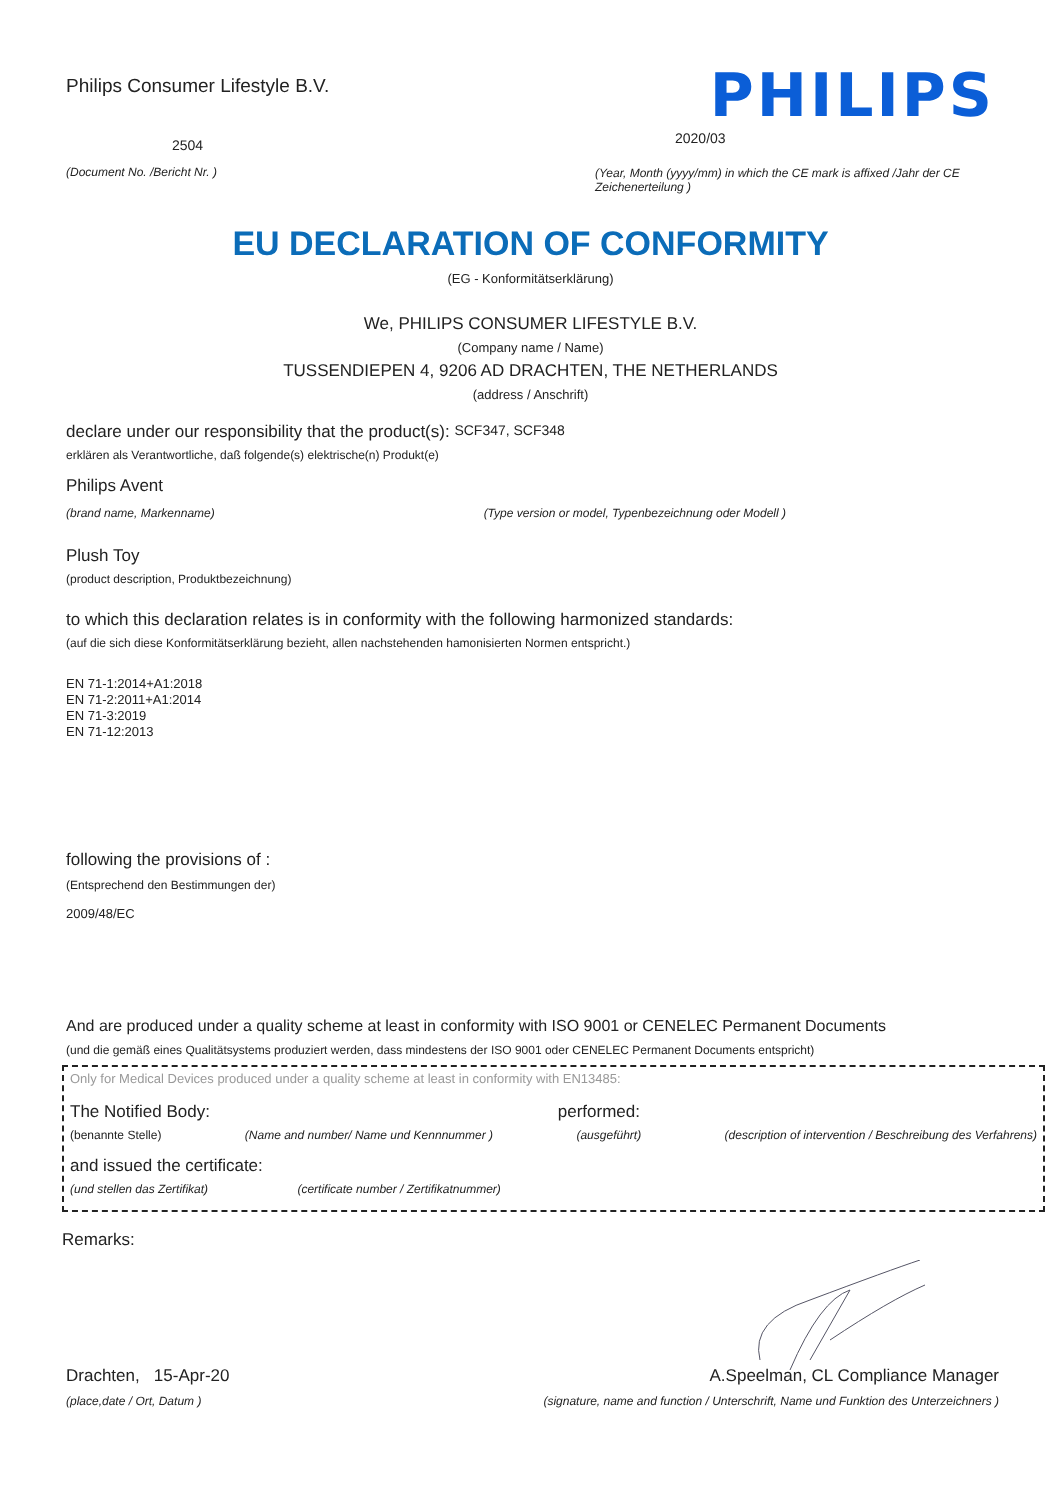Philips Consumer Lifestyle B.V.
2504
(Document No. /Bericht Nr. )
PHILIPS
2020/03
(Year, Month (yyyy/mm) in which the CE mark is affixed /Jahr der CE Zeichenerteilung )
EU DECLARATION OF CONFORMITY
(EG - Konformitätserklärung)
We, PHILIPS CONSUMER LIFESTYLE B.V.
(Company name / Name)
TUSSENDIEPEN 4, 9206 AD DRACHTEN, THE NETHERLANDS
(address / Anschrift)
declare under our responsibility that the product(s): SCF347, SCF348
erklären als Verantwortliche, daß folgende(s) elektrische(n) Produkt(e)
Philips Avent
(brand name, Markenname) (Type version or model, Typenbezeichnung oder Modell )
Plush Toy
(product description, Produktbezeichnung)
to which this declaration relates is in conformity with the following harmonized standards:
(auf die sich diese Konformitätserklärung bezieht, allen nachstehenden hamonisierten Normen entspricht.)
EN 71-1:2014+A1:2018
EN 71-2:2011+A1:2014
EN 71-3:2019
EN 71-12:2013
following the provisions of :
(Entsprechend den Bestimmungen der)
2009/48/EC
And are produced under a quality scheme at least in conformity with ISO 9001 or CENELEC Permanent Documents
(und die gemäß eines Qualitätsystems produziert werden, dass mindestens der ISO 9001 oder CENELEC Permanent Documents entspricht)
Only for Medical Devices produced under a quality scheme at least in conformity with EN13485:
The Notified Body: performed:
(benannte Stelle) (Name and number/ Name und Kennnummer ) (ausgeführt) (description of intervention / Beschreibung des Verfahrens)
and issued the certificate:
(und stellen das Zertifikat) (certificate number / Zertifikatnummer)
Remarks:
Drachten, 15-Apr-20
(place,date / Ort, Datum )
A.Speelman, CL Compliance Manager
(signature, name and function / Unterschrift, Name und Funktion des Unterzeichners )